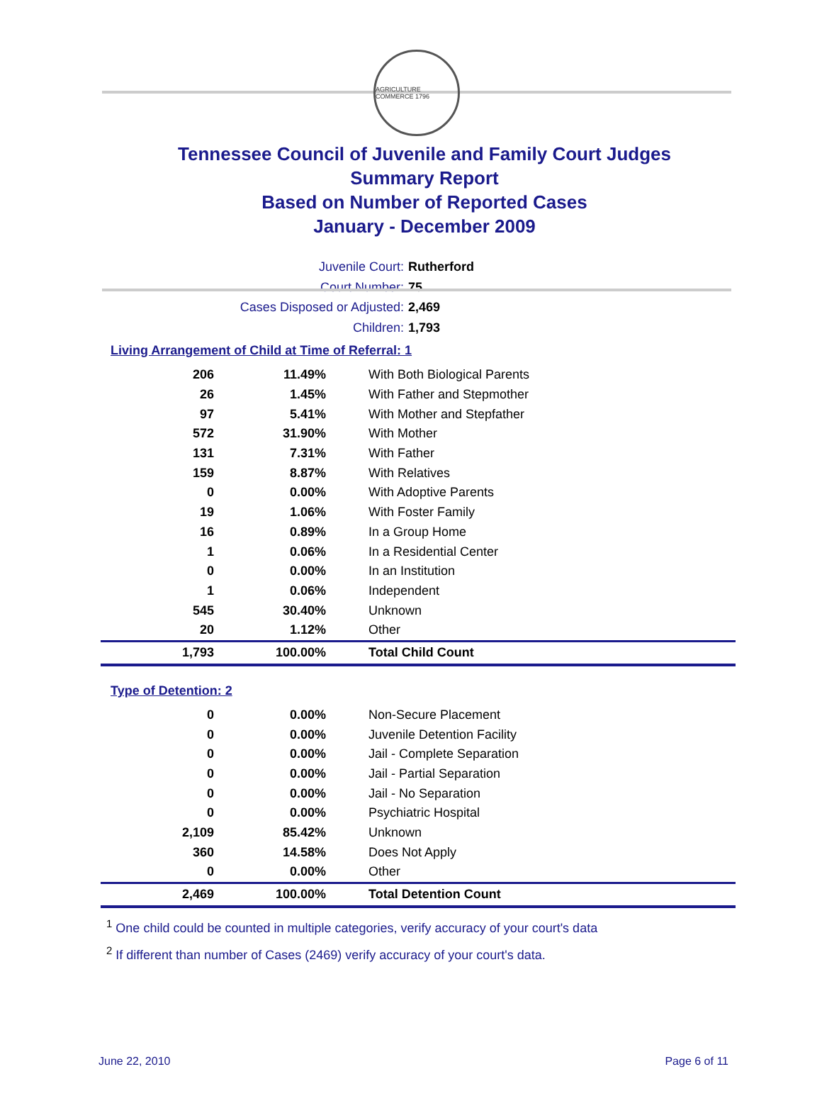AGRICULTURE COMMERCE 1796
Tennessee Council of Juvenile and Family Court Judges
Summary Report
Based on Number of Reported Cases
January - December 2009
Juvenile Court: Rutherford
Court Number: 75
Cases Disposed or Adjusted: 2,469
Children: 1,793
Living Arrangement of Child at Time of Referral: 1
| 206 | 11.49% | With Both Biological Parents |
| 26 | 1.45% | With Father and Stepmother |
| 97 | 5.41% | With Mother and Stepfather |
| 572 | 31.90% | With Mother |
| 131 | 7.31% | With Father |
| 159 | 8.87% | With Relatives |
| 0 | 0.00% | With Adoptive Parents |
| 19 | 1.06% | With Foster Family |
| 16 | 0.89% | In a Group Home |
| 1 | 0.06% | In a Residential Center |
| 0 | 0.00% | In an Institution |
| 1 | 0.06% | Independent |
| 545 | 30.40% | Unknown |
| 20 | 1.12% | Other |
| 1,793 | 100.00% | Total Child Count |
Type of Detention: 2
| 0 | 0.00% | Non-Secure Placement |
| 0 | 0.00% | Juvenile Detention Facility |
| 0 | 0.00% | Jail - Complete Separation |
| 0 | 0.00% | Jail - Partial Separation |
| 0 | 0.00% | Jail - No Separation |
| 0 | 0.00% | Psychiatric Hospital |
| 2,109 | 85.42% | Unknown |
| 360 | 14.58% | Does Not Apply |
| 0 | 0.00% | Other |
| 2,469 | 100.00% | Total Detention Count |
<sup>1</sup> One child could be counted in multiple categories, verify accuracy of your court's data
<sup>2</sup> If different than number of Cases (2469) verify accuracy of your court's data.
June 22, 2010 Page 6 of 11